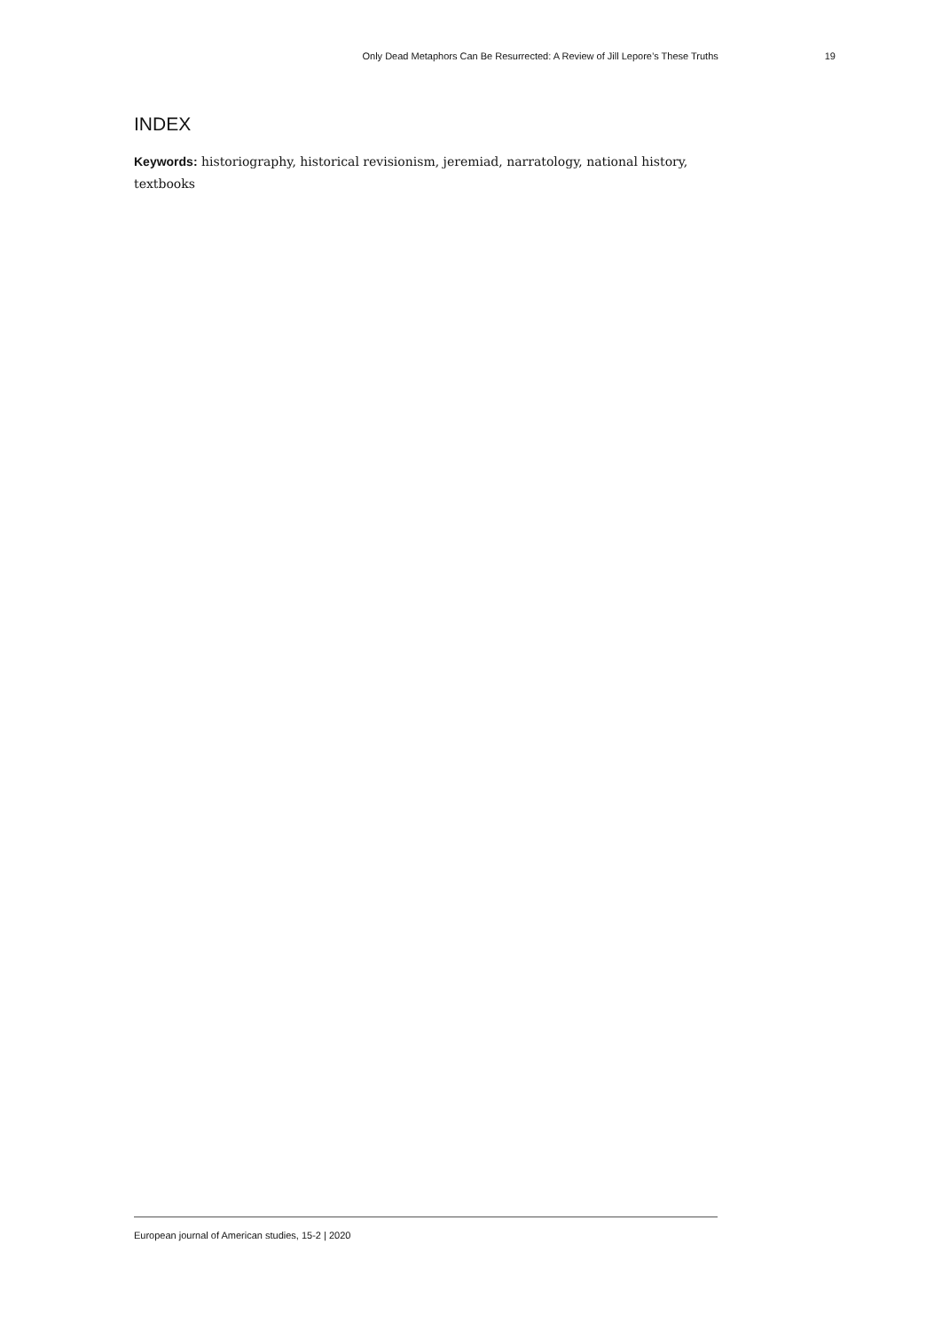Only Dead Metaphors Can Be Resurrected: A Review of Jill Lepore’s These Truths 19
INDEX
Keywords: historiography, historical revisionism, jeremiad, narratology, national history, textbooks
European journal of American studies, 15-2 | 2020